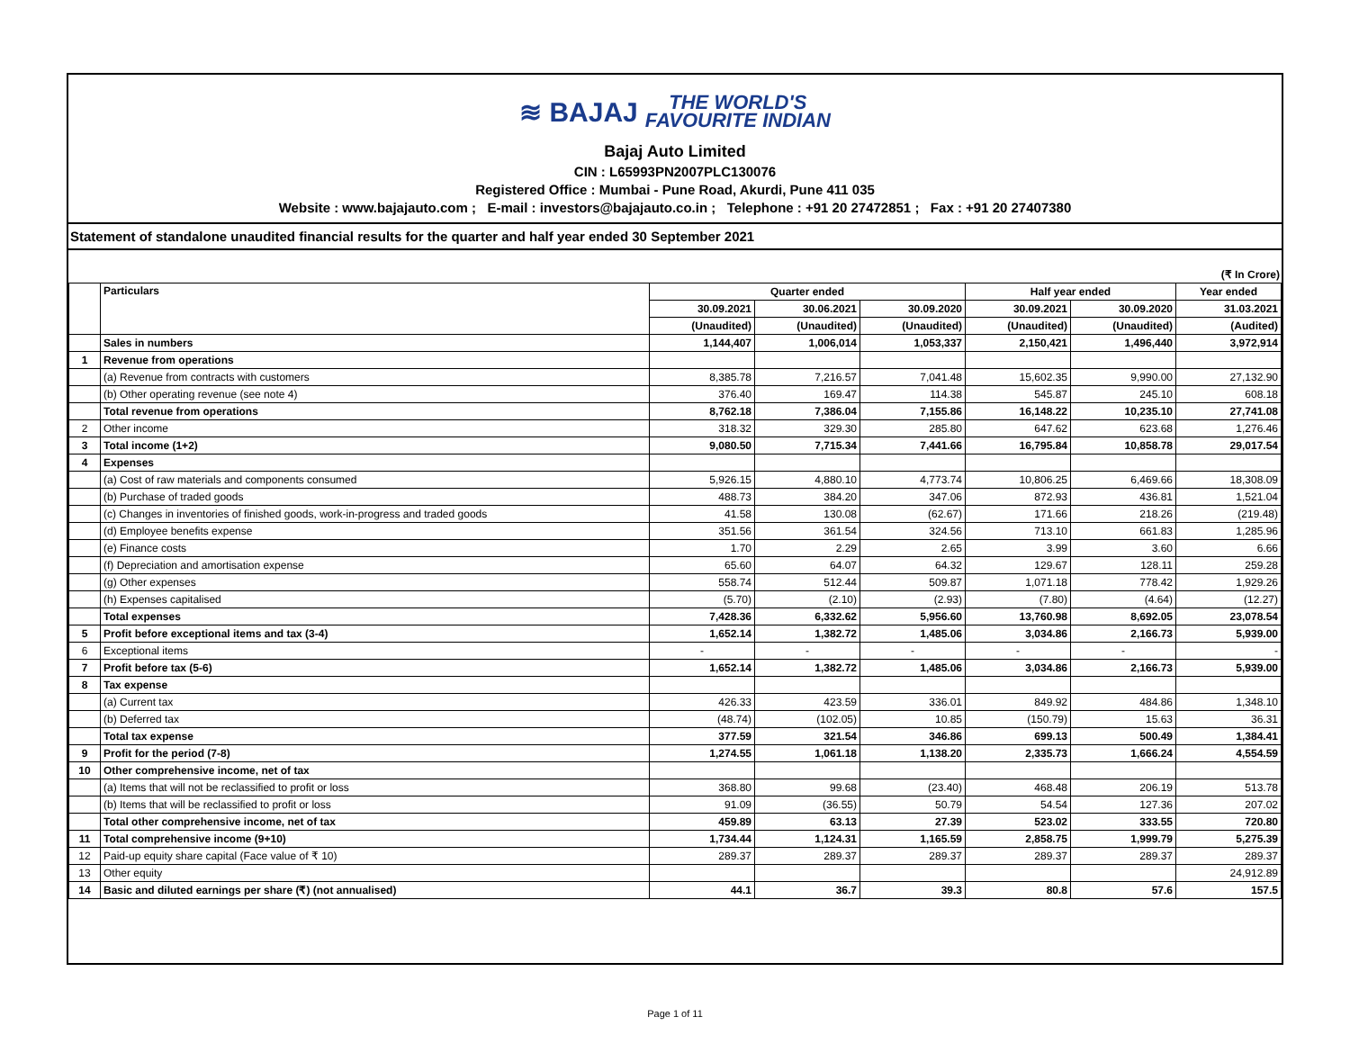≋ BAJAJ THE WORLD'S
FAVOURITE INDIAN
Bajaj Auto Limited
CIN : L65993PN2007PLC130076
Registered Office : Mumbai - Pune Road, Akurdi, Pune 411 035
Website : www.bajajauto.com ; E-mail : investors@bajajauto.co.in ; Telephone : +91 20 27472851 ; Fax : +91 20 27407380
Statement of standalone unaudited financial results for the quarter and half year ended 30 September 2021
(₹ In Crore)
| | Particulars | Quarter ended | | | Half year ended | | Year ended |
| --- | --- | --- | --- | --- | --- | --- | --- |
| | | 30.09.2021 | 30.06.2021 | 30.09.2020 | 30.09.2021 | 30.09.2020 | 31.03.2021 |
| | | (Unaudited) | (Unaudited) | (Unaudited) | (Unaudited) | (Unaudited) | (Audited) |
| | Sales in numbers | 1,144,407 | 1,006,014 | 1,053,337 | 2,150,421 | 1,496,440 | 3,972,914 |
| 1 | Revenue from operations | | | | | | |
| | (a) Revenue from contracts with customers | 8,385.78 | 7,216.57 | 7,041.48 | 15,602.35 | 9,990.00 | 27,132.90 |
| | (b) Other operating revenue (see note 4) | 376.40 | 169.47 | 114.38 | 545.87 | 245.10 | 608.18 |
| | Total revenue from operations | 8,762.18 | 7,386.04 | 7,155.86 | 16,148.22 | 10,235.10 | 27,741.08 |
| 2 | Other income | 318.32 | 329.30 | 285.80 | 647.62 | 623.68 | 1,276.46 |
| 3 | Total income (1+2) | 9,080.50 | 7,715.34 | 7,441.66 | 16,795.84 | 10,858.78 | 29,017.54 |
| 4 | Expenses | | | | | | |
| | (a) Cost of raw materials and components consumed | 5,926.15 | 4,880.10 | 4,773.74 | 10,806.25 | 6,469.66 | 18,308.09 |
| | (b) Purchase of traded goods | 488.73 | 384.20 | 347.06 | 872.93 | 436.81 | 1,521.04 |
| | (c) Changes in inventories of finished goods, work-in-progress and traded goods | 41.58 | 130.08 | (62.67) | 171.66 | 218.26 | (219.48) |
| | (d) Employee benefits expense | 351.56 | 361.54 | 324.56 | 713.10 | 661.83 | 1,285.96 |
| | (e) Finance costs | 1.70 | 2.29 | 2.65 | 3.99 | 3.60 | 6.66 |
| | (f) Depreciation and amortisation expense | 65.60 | 64.07 | 64.32 | 129.67 | 128.11 | 259.28 |
| | (g) Other expenses | 558.74 | 512.44 | 509.87 | 1,071.18 | 778.42 | 1,929.26 |
| | (h) Expenses capitalised | (5.70) | (2.10) | (2.93) | (7.80) | (4.64) | (12.27) |
| | Total expenses | 7,428.36 | 6,332.62 | 5,956.60 | 13,760.98 | 8,692.05 | 23,078.54 |
| 5 | Profit before exceptional items and tax (3-4) | 1,652.14 | 1,382.72 | 1,485.06 | 3,034.86 | 2,166.73 | 5,939.00 |
| 6 | Exceptional items | - | - | - | - | - | - |
| 7 | Profit before tax (5-6) | 1,652.14 | 1,382.72 | 1,485.06 | 3,034.86 | 2,166.73 | 5,939.00 |
| 8 | Tax expense | | | | | | |
| | (a) Current tax | 426.33 | 423.59 | 336.01 | 849.92 | 484.86 | 1,348.10 |
| | (b) Deferred tax | (48.74) | (102.05) | 10.85 | (150.79) | 15.63 | 36.31 |
| | Total tax expense | 377.59 | 321.54 | 346.86 | 699.13 | 500.49 | 1,384.41 |
| 9 | Profit for the period (7-8) | 1,274.55 | 1,061.18 | 1,138.20 | 2,335.73 | 1,666.24 | 4,554.59 |
| 10 | Other comprehensive income, net of tax | | | | | | |
| | (a) Items that will not be reclassified to profit or loss | 368.80 | 99.68 | (23.40) | 468.48 | 206.19 | 513.78 |
| | (b) Items that will be reclassified to profit or loss | 91.09 | (36.55) | 50.79 | 54.54 | 127.36 | 207.02 |
| | Total other comprehensive income, net of tax | 459.89 | 63.13 | 27.39 | 523.02 | 333.55 | 720.80 |
| 11 | Total comprehensive income (9+10) | 1,734.44 | 1,124.31 | 1,165.59 | 2,858.75 | 1,999.79 | 5,275.39 |
| 12 | Paid-up equity share capital (Face value of ₹ 10) | 289.37 | 289.37 | 289.37 | 289.37 | 289.37 | 289.37 |
| 13 | Other equity | | | | | | 24,912.89 |
| 14 | Basic and diluted earnings per share (₹) (not annualised) | 44.1 | 36.7 | 39.3 | 80.8 | 57.6 | 157.5 |
Page 1 of 11